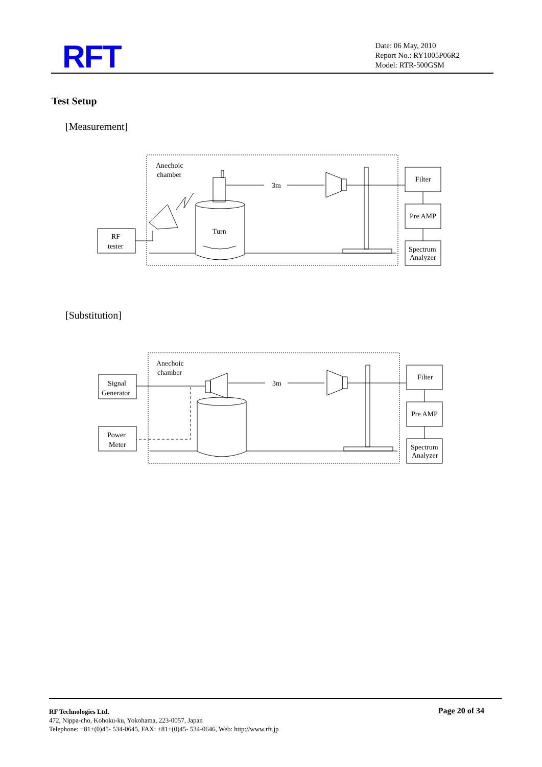RFT
Date: 06 May, 2010
Report No.: RY1005P06R2
Model: RTR-500GSM
Test Setup
[Measurement]
Anechoic
chamber
RF
tester
Turn
3m
Filter
Pre AMP
Spectrum
Analyzer
[Substitution]
Anechoic
chamber
Signal
Generator
Power
Meter
3m
Filter
Pre AMP
Spectrum
Analyzer
Page 20 of 34
RF Technologies Ltd.
472, Nippa-cho, Kohoku-ku, Yokohama, 223-0057, Japan
Telephone: +81+(0)45- 534-0645, FAX: +81+(0)45- 534-0646, Web: http://www.rft.jp